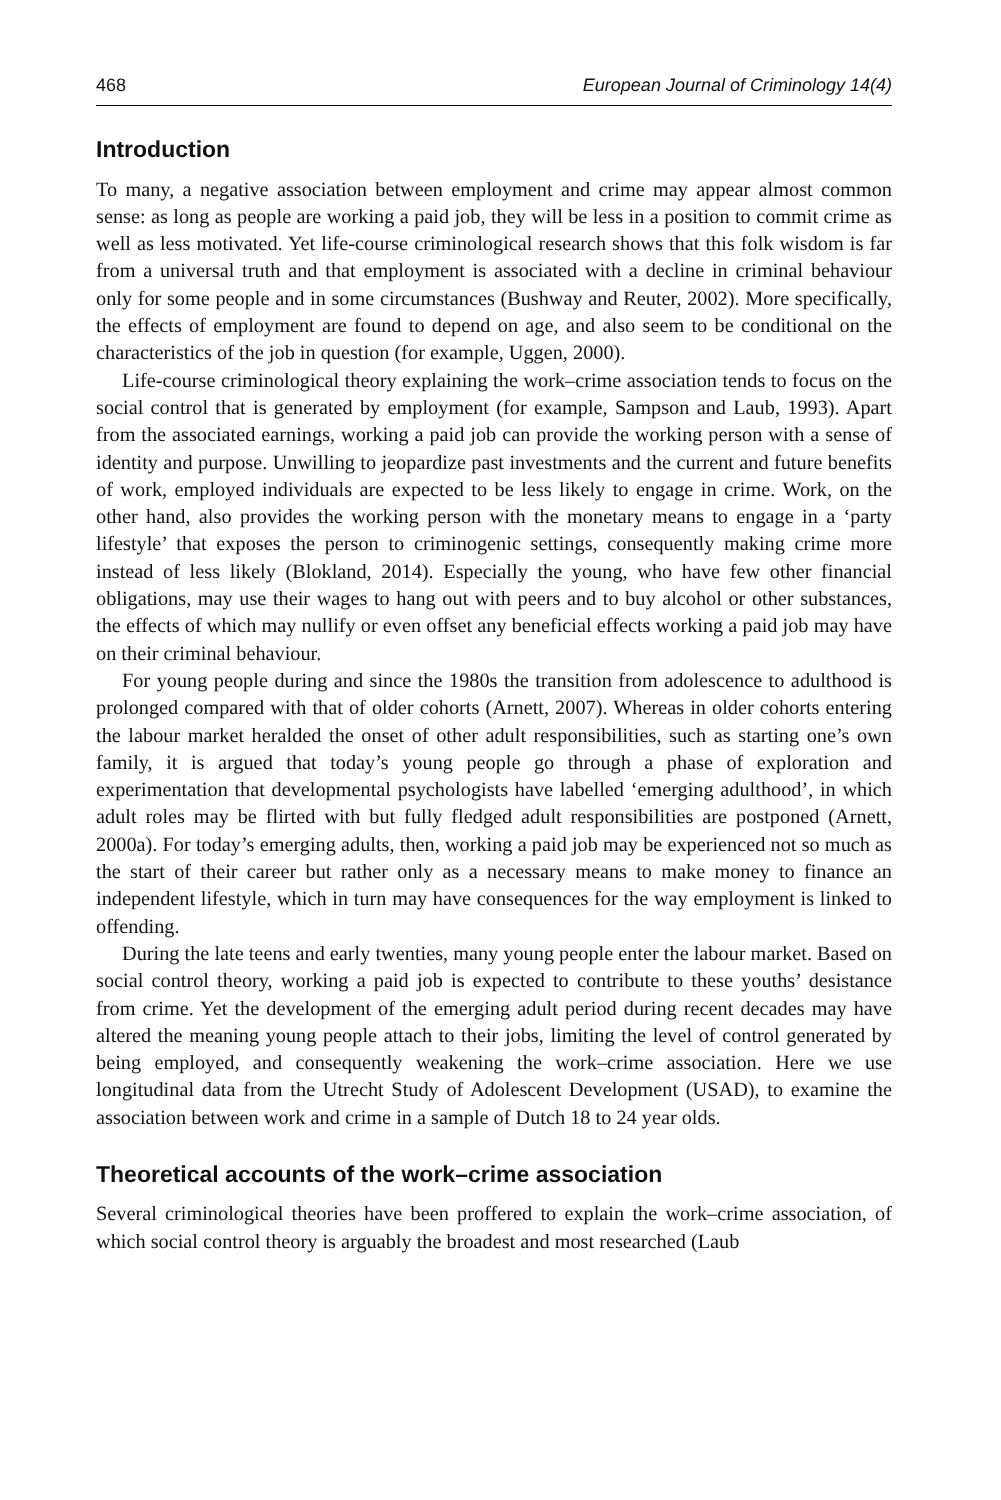468 European Journal of Criminology 14(4)
Introduction
To many, a negative association between employment and crime may appear almost common sense: as long as people are working a paid job, they will be less in a position to commit crime as well as less motivated. Yet life-course criminological research shows that this folk wisdom is far from a universal truth and that employment is associated with a decline in criminal behaviour only for some people and in some circumstances (Bushway and Reuter, 2002). More specifically, the effects of employment are found to depend on age, and also seem to be conditional on the characteristics of the job in question (for example, Uggen, 2000).
Life-course criminological theory explaining the work–crime association tends to focus on the social control that is generated by employment (for example, Sampson and Laub, 1993). Apart from the associated earnings, working a paid job can provide the working person with a sense of identity and purpose. Unwilling to jeopardize past investments and the current and future benefits of work, employed individuals are expected to be less likely to engage in crime. Work, on the other hand, also provides the working person with the monetary means to engage in a ‘party lifestyle’ that exposes the person to criminogenic settings, consequently making crime more instead of less likely (Blokland, 2014). Especially the young, who have few other financial obligations, may use their wages to hang out with peers and to buy alcohol or other substances, the effects of which may nullify or even offset any beneficial effects working a paid job may have on their criminal behaviour.
For young people during and since the 1980s the transition from adolescence to adulthood is prolonged compared with that of older cohorts (Arnett, 2007). Whereas in older cohorts entering the labour market heralded the onset of other adult responsibilities, such as starting one’s own family, it is argued that today’s young people go through a phase of exploration and experimentation that developmental psychologists have labelled ‘emerging adulthood’, in which adult roles may be flirted with but fully fledged adult responsibilities are postponed (Arnett, 2000a). For today’s emerging adults, then, working a paid job may be experienced not so much as the start of their career but rather only as a necessary means to make money to finance an independent lifestyle, which in turn may have consequences for the way employment is linked to offending.
During the late teens and early twenties, many young people enter the labour market. Based on social control theory, working a paid job is expected to contribute to these youths’ desistance from crime. Yet the development of the emerging adult period during recent decades may have altered the meaning young people attach to their jobs, limiting the level of control generated by being employed, and consequently weakening the work–crime association. Here we use longitudinal data from the Utrecht Study of Adolescent Development (USAD), to examine the association between work and crime in a sample of Dutch 18 to 24 year olds.
Theoretical accounts of the work–crime association
Several criminological theories have been proffered to explain the work–crime association, of which social control theory is arguably the broadest and most researched (Laub